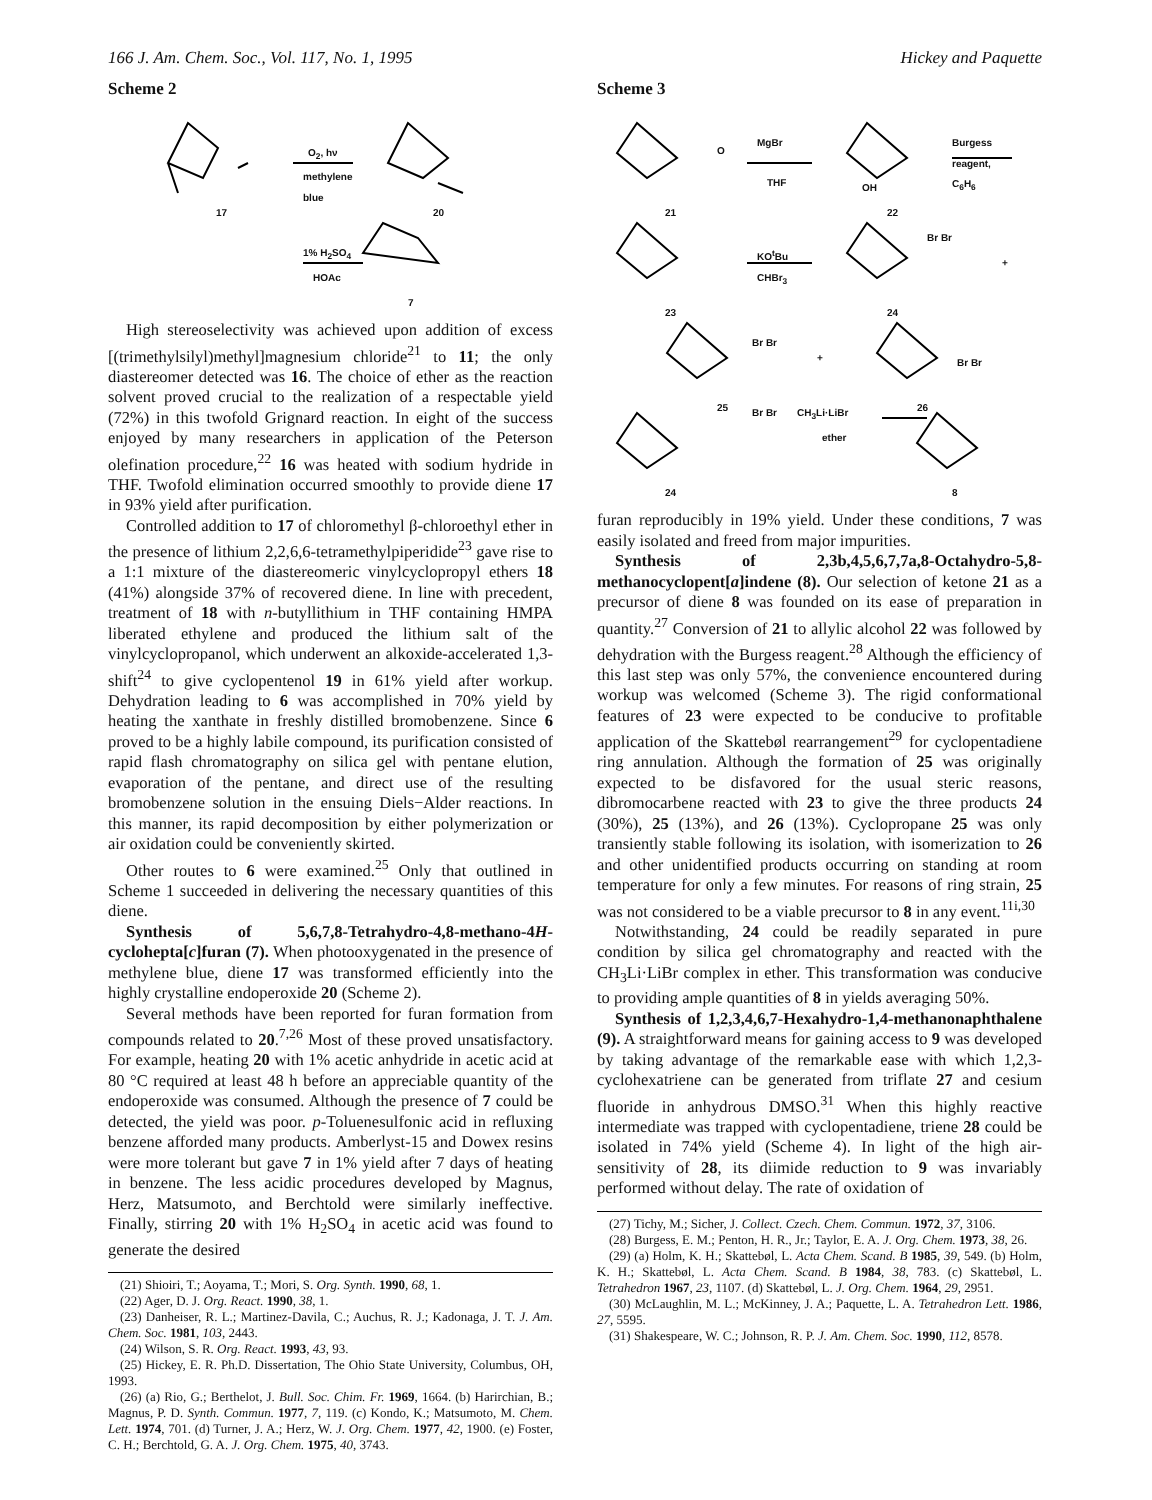166 J. Am. Chem. Soc., Vol. 117, No. 1, 1995 Hickey and Paquette
Scheme 2
17
O<sub>2</sub>, hν
methylene
blue
20
1% H<sub>2</sub>SO<sub>4</sub>
HOAc
7
High stereoselectivity was achieved upon addition of excess [(trimethylsilyl)methyl]magnesium chloride<sup>21</sup> to 11; the only diastereomer detected was 16. The choice of ether as the reaction solvent proved crucial to the realization of a respectable yield (72%) in this twofold Grignard reaction. In eight of the success enjoyed by many researchers in application of the Peterson olefination procedure,<sup>22</sup> 16 was heated with sodium hydride in THF. Twofold elimination occurred smoothly to provide diene 17 in 93% yield after purification.
Controlled addition to 17 of chloromethyl β-chloroethyl ether in the presence of lithium 2,2,6,6-tetramethylpiperidide<sup>23</sup> gave rise to a 1:1 mixture of the diastereomeric vinylcyclopropyl ethers 18 (41%) alongside 37% of recovered diene. In line with precedent, treatment of 18 with n-butyllithium in THF containing HMPA liberated ethylene and produced the lithium salt of the vinylcyclopropanol, which underwent an alkoxide-accelerated 1,3-shift<sup>24</sup> to give cyclopentenol 19 in 61% yield after workup. Dehydration leading to 6 was accomplished in 70% yield by heating the xanthate in freshly distilled bromobenzene. Since 6 proved to be a highly labile compound, its purification consisted of rapid flash chromatography on silica gel with pentane elution, evaporation of the pentane, and direct use of the resulting bromobenzene solution in the ensuing Diels−Alder reactions. In this manner, its rapid decomposition by either polymerization or air oxidation could be conveniently skirted.
Other routes to 6 were examined.<sup>25</sup> Only that outlined in Scheme 1 succeeded in delivering the necessary quantities of this diene.
Synthesis of 5,6,7,8-Tetrahydro-4,8-methano-4H-cyclohepta[c]furan (7). When photooxygenated in the presence of methylene blue, diene 17 was transformed efficiently into the highly crystalline endoperoxide 20 (Scheme 2).
Several methods have been reported for furan formation from compounds related to 20.<sup>7,26</sup> Most of these proved unsatisfactory. For example, heating 20 with 1% acetic anhydride in acetic acid at 80 °C required at least 48 h before an appreciable quantity of the endoperoxide was consumed. Although the presence of 7 could be detected, the yield was poor. p-Toluenesulfonic acid in refluxing benzene afforded many products. Amberlyst-15 and Dowex resins were more tolerant but gave 7 in 1% yield after 7 days of heating in benzene. The less acidic procedures developed by Magnus, Herz, Matsumoto, and Berchtold were similarly ineffective. Finally, stirring 20 with 1% H<sub>2</sub>SO<sub>4</sub> in acetic acid was found to generate the desired
(21) Shioiri, T.; Aoyama, T.; Mori, S. Org. Synth. 1990, 68, 1.
(22) Ager, D. J. Org. React. 1990, 38, 1.
(23) Danheiser, R. L.; Martinez-Davila, C.; Auchus, R. J.; Kadonaga, J. T. J. Am. Chem. Soc. 1981, 103, 2443.
(24) Wilson, S. R. Org. React. 1993, 43, 93.
(25) Hickey, E. R. Ph.D. Dissertation, The Ohio State University, Columbus, OH, 1993.
(26) (a) Rio, G.; Berthelot, J. Bull. Soc. Chim. Fr. 1969, 1664. (b) Harirchian, B.; Magnus, P. D. Synth. Commun. 1977, 7, 119. (c) Kondo, K.; Matsumoto, M. Chem. Lett. 1974, 701. (d) Turner, J. A.; Herz, W. J. Org. Chem. 1977, 42, 1900. (e) Foster, C. H.; Berchtold, G. A. J. Org. Chem. 1975, 40, 3743.
Scheme 3
O
MgBr
THF
Burgess
reagent,
C<sub>6</sub>H<sub>6</sub>
OH
21 22
KO<sup>t</sup>Bu
CHBr<sub>3</sub>
Br Br
+
23 24
Br Br
+ Br Br
25 26 Br Br CH<sub>3</sub>Li·LiBr
ether
24 8
furan reproducibly in 19% yield. Under these conditions, 7 was easily isolated and freed from major impurities.
Synthesis of 2,3b,4,5,6,7,7a,8-Octahydro-5,8-methanocyclopent[a]indene (8). Our selection of ketone 21 as a precursor of diene 8 was founded on its ease of preparation in quantity.<sup>27</sup> Conversion of 21 to allylic alcohol 22 was followed by dehydration with the Burgess reagent.<sup>28</sup> Although the efficiency of this last step was only 57%, the convenience encountered during workup was welcomed (Scheme 3). The rigid conformational features of 23 were expected to be conducive to profitable application of the Skattebøl rearrangement<sup>29</sup> for cyclopentadiene ring annulation. Although the formation of 25 was originally expected to be disfavored for the usual steric reasons, dibromocarbene reacted with 23 to give the three products 24 (30%), 25 (13%), and 26 (13%). Cyclopropane 25 was only transiently stable following its isolation, with isomerization to 26 and other unidentified products occurring on standing at room temperature for only a few minutes. For reasons of ring strain, 25 was not considered to be a viable precursor to 8 in any event.<sup>11i,30</sup>
Notwithstanding, 24 could be readily separated in pure condition by silica gel chromatography and reacted with the CH<sub>3</sub>Li·LiBr complex in ether. This transformation was conducive to providing ample quantities of 8 in yields averaging 50%.
Synthesis of 1,2,3,4,6,7-Hexahydro-1,4-methanonaphthalene (9). A straightforward means for gaining access to 9 was developed by taking advantage of the remarkable ease with which 1,2,3-cyclohexatriene can be generated from triflate 27 and cesium fluoride in anhydrous DMSO.<sup>31</sup> When this highly reactive intermediate was trapped with cyclopentadiene, triene 28 could be isolated in 74% yield (Scheme 4). In light of the high air-sensitivity of 28, its diimide reduction to 9 was invariably performed without delay. The rate of oxidation of
(27) Tichy, M.; Sicher, J. Collect. Czech. Chem. Commun. 1972, 37, 3106.
(28) Burgess, E. M.; Penton, H. R., Jr.; Taylor, E. A. J. Org. Chem. 1973, 38, 26.
(29) (a) Holm, K. H.; Skattebøl, L. Acta Chem. Scand. B 1985, 39, 549. (b) Holm, K. H.; Skattebøl, L. Acta Chem. Scand. B 1984, 38, 783. (c) Skattebøl, L. Tetrahedron 1967, 23, 1107. (d) Skattebøl, L. J. Org. Chem. 1964, 29, 2951.
(30) McLaughlin, M. L.; McKinney, J. A.; Paquette, L. A. Tetrahedron Lett. 1986, 27, 5595.
(31) Shakespeare, W. C.; Johnson, R. P. J. Am. Chem. Soc. 1990, 112, 8578.